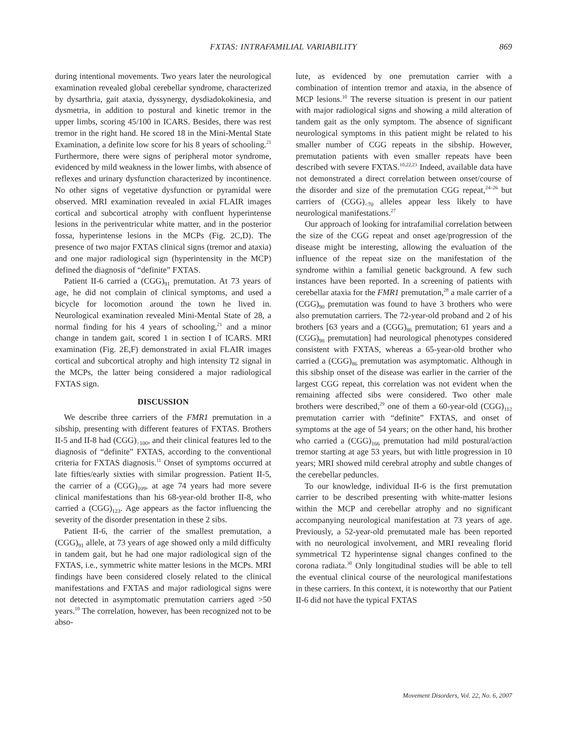FXTAS: INTRAFAMILIAL VARIABILITY 869
during intentional movements. Two years later the neurological examination revealed global cerebellar syndrome, characterized by dysarthria, gait ataxia, dyssynergy, dysdiadokokinesia, and dysmetria, in addition to postural and kinetic tremor in the upper limbs, scoring 45/100 in ICARS. Besides, there was rest tremor in the right hand. He scored 18 in the Mini-Mental State Examination, a definite low score for his 8 years of schooling.<sup>21</sup> Furthermore, there were signs of peripheral motor syndrome, evidenced by mild weakness in the lower limbs, with absence of reflexes and urinary dysfunction characterized by incontinence. No other signs of vegetative dysfunction or pyramidal were observed. MRI examination revealed in axial FLAIR images cortical and subcortical atrophy with confluent hyperintense lesions in the periventricular white matter, and in the posterior fossa, hyperintense lesions in the MCPs (Fig. 2C,D). The presence of two major FXTAS clinical signs (tremor and ataxia) and one major radiological sign (hyperintensity in the MCP) defined the diagnosis of “definite” FXTAS.
Patient II-6 carried a (CGG)<sub>91</sub> premutation. At 73 years of age, he did not complain of clinical symptoms, and used a bicycle for locomotion around the town he lived in. Neurological examination revealed Mini-Mental State of 28, a normal finding for his 4 years of schooling,<sup>21</sup> and a minor change in tandem gait, scored 1 in section I of ICARS. MRI examination (Fig. 2E,F) demonstrated in axial FLAIR images cortical and subcortical atrophy and high intensity T2 signal in the MCPs, the latter being considered a major radiological FXTAS sign.
DISCUSSION
We describe three carriers of the FMR1 premutation in a sibship, presenting with different features of FXTAS. Brothers II-5 and II-8 had (CGG)<sub>>100</sub>, and their clinical features led to the diagnosis of “definite” FXTAS, according to the conventional criteria for FXTAS diagnosis.<sup>11</sup> Onset of symptoms occurred at late fifties/early sixties with similar progression. Patient II-5, the carrier of a (CGG)<sub>109</sub>, at age 74 years had more severe clinical manifestations than his 68-year-old brother II-8, who carried a (CGG)<sub>123</sub>. Age appears as the factor influencing the severity of the disorder presentation in these 2 sibs.
Patient II-6, the carrier of the smallest premutation, a (CGG)<sub>91</sub> allele, at 73 years of age showed only a mild difficulty in tandem gait, but he had one major radiological sign of the FXTAS, i.e., symmetric white matter lesions in the MCPs. MRI findings have been considered closely related to the clinical manifestations and FXTAS and major radiological signs were not detected in asymptomatic premutation carriers aged >50 years.<sup>10</sup> The correlation, however, has been recognized not to be abso-
lute, as evidenced by one premutation carrier with a combination of intention tremor and ataxia, in the absence of MCP lesions.<sup>10</sup> The reverse situation is present in our patient with major radiological signs and showing a mild alteration of tandem gait as the only symptom. The absence of significant neurological symptoms in this patient might be related to his smaller number of CGG repeats in the sibship. However, premutation patients with even smaller repeats have been described with severe FXTAS.<sup>10,22,23</sup> Indeed, available data have not demonstrated a direct correlation between onset/course of the disorder and size of the premutation CGG repeat,<sup>24–26</sup> but carriers of (CGG)<sub><70</sub> alleles appear less likely to have neurological manifestations.<sup>27</sup>
Our approach of looking for intrafamilial correlation between the size of the CGG repeat and onset age/progression of the disease might be interesting, allowing the evaluation of the influence of the repeat size on the manifestation of the syndrome within a familial genetic background. A few such instances have been reported. In a screening of patients with cerebellar ataxia for the FMR1 premutation,<sup>28</sup> a male carrier of a (CGG)<sub>90</sub> premutation was found to have 3 brothers who were also premutation carriers. The 72-year-old proband and 2 of his brothers [63 years and a (CGG)<sub>86</sub> premutation; 61 years and a (CGG)<sub>98</sub> premutation] had neurological phenotypes considered consistent with FXTAS, whereas a 65-year-old brother who carried a (CGG)<sub>86</sub> premutation was asymptomatic. Although in this sibship onset of the disease was earlier in the carrier of the largest CGG repeat, this correlation was not evident when the remaining affected sibs were considered. Two other male brothers were described,<sup>29</sup> one of them a 60-year-old (CGG)<sub>112</sub> premutation carrier with “definite” FXTAS, and onset of symptoms at the age of 54 years; on the other hand, his brother who carried a (CGG)<sub>166</sub> premutation had mild postural/action tremor starting at age 53 years, but with little progression in 10 years; MRI showed mild cerebral atrophy and subtle changes of the cerebellar peduncles.
To our knowledge, individual II-6 is the first premutation carrier to be described presenting with white-matter lesions within the MCP and cerebellar atrophy and no significant accompanying neurological manifestation at 73 years of age. Previously, a 52-year-old premutated male has been reported with no neurological involvement, and MRI revealing florid symmetrical T2 hyperintense signal changes confined to the corona radiata.<sup>30</sup> Only longitudinal studies will be able to tell the eventual clinical course of the neurological manifestations in these carriers. In this context, it is noteworthy that our Patient II-6 did not have the typical FXTAS
Movement Disorders, Vol. 22, No. 6, 2007